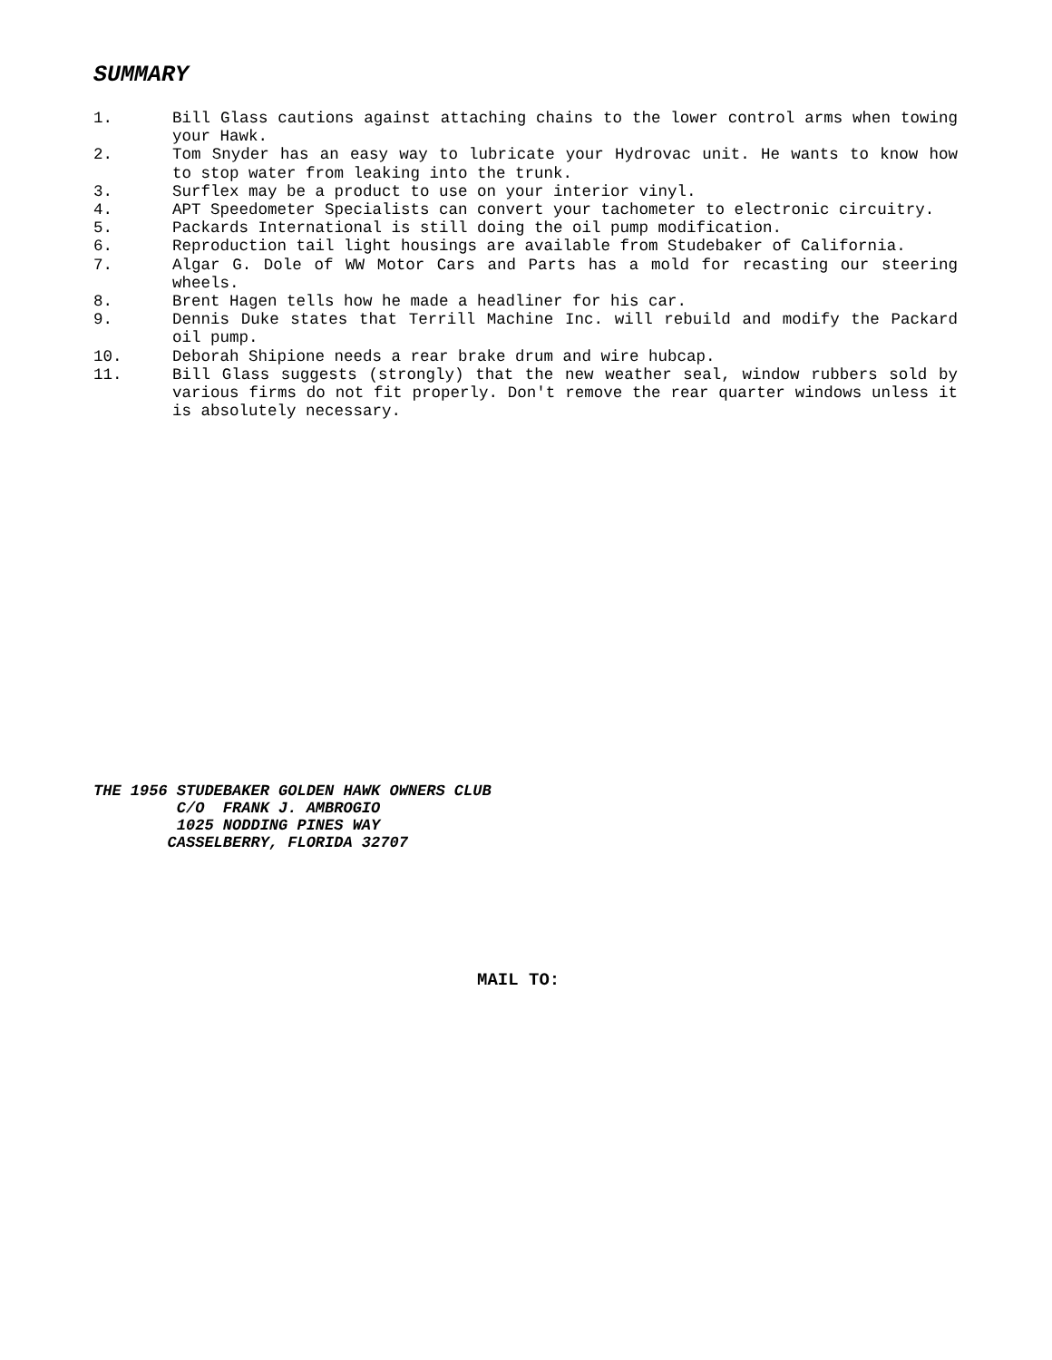SUMMARY
1. Bill Glass cautions against attaching chains to the lower control arms when towing your Hawk.
2. Tom Snyder has an easy way to lubricate your Hydrovac unit. He wants to know how to stop water from leaking into the trunk.
3. Surflex may be a product to use on your interior vinyl.
4. APT Speedometer Specialists can convert your tachometer to electronic circuitry.
5. Packards International is still doing the oil pump modification.
6. Reproduction tail light housings are available from Studebaker of California.
7. Algar G. Dole of WW Motor Cars and Parts has a mold for recasting our steering wheels.
8. Brent Hagen tells how he made a headliner for his car.
9. Dennis Duke states that Terrill Machine Inc. will rebuild and modify the Packard oil pump.
10. Deborah Shipione needs a rear brake drum and wire hubcap.
11. Bill Glass suggests (strongly) that the new weather seal, window rubbers sold by various firms do not fit properly. Don't remove the rear quarter windows unless it is absolutely necessary.
THE 1956 STUDEBAKER GOLDEN HAWK OWNERS CLUB C/O FRANK J. AMBROGIO 1025 NODDING PINES WAY CASSELBERRY, FLORIDA 32707
MAIL TO: